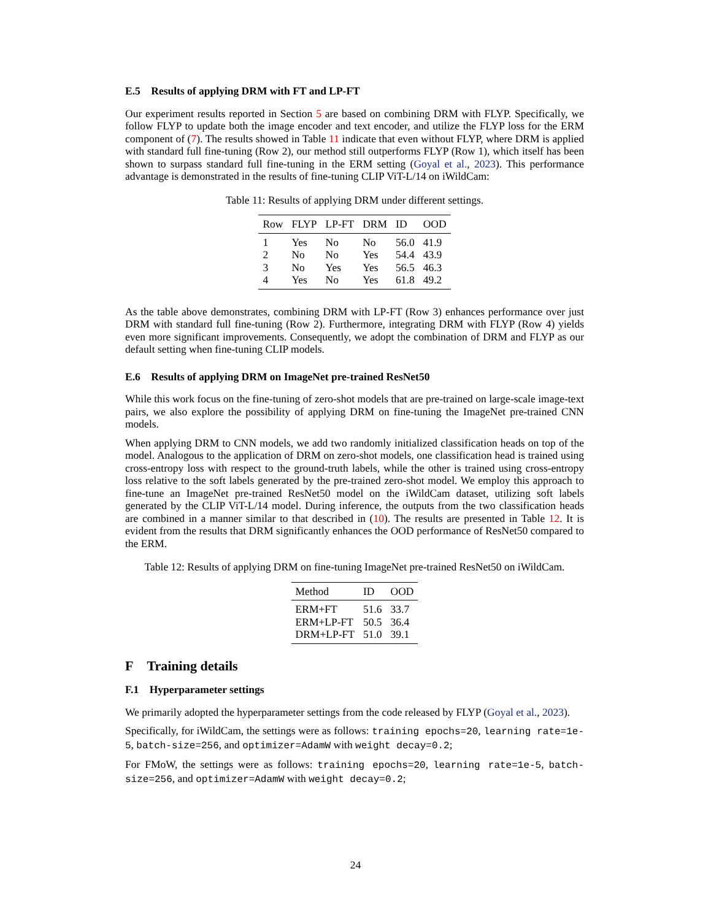E.5 Results of applying DRM with FT and LP-FT
Our experiment results reported in Section 5 are based on combining DRM with FLYP. Specifically, we follow FLYP to update both the image encoder and text encoder, and utilize the FLYP loss for the ERM component of (7). The results showed in Table 11 indicate that even without FLYP, where DRM is applied with standard full fine-tuning (Row 2), our method still outperforms FLYP (Row 1), which itself has been shown to surpass standard full fine-tuning in the ERM setting (Goyal et al., 2023). This performance advantage is demonstrated in the results of fine-tuning CLIP ViT-L/14 on iWildCam:
Table 11: Results of applying DRM under different settings.
| Row | FLYP | LP-FT | DRM | ID | OOD |
| --- | --- | --- | --- | --- | --- |
| 1 | Yes | No | No | 56.0 | 41.9 |
| 2 | No | No | Yes | 54.4 | 43.9 |
| 3 | No | Yes | Yes | 56.5 | 46.3 |
| 4 | Yes | No | Yes | 61.8 | 49.2 |
As the table above demonstrates, combining DRM with LP-FT (Row 3) enhances performance over just DRM with standard full fine-tuning (Row 2). Furthermore, integrating DRM with FLYP (Row 4) yields even more significant improvements. Consequently, we adopt the combination of DRM and FLYP as our default setting when fine-tuning CLIP models.
E.6 Results of applying DRM on ImageNet pre-trained ResNet50
While this work focus on the fine-tuning of zero-shot models that are pre-trained on large-scale image-text pairs, we also explore the possibility of applying DRM on fine-tuning the ImageNet pre-trained CNN models.
When applying DRM to CNN models, we add two randomly initialized classification heads on top of the model. Analogous to the application of DRM on zero-shot models, one classification head is trained using cross-entropy loss with respect to the ground-truth labels, while the other is trained using cross-entropy loss relative to the soft labels generated by the pre-trained zero-shot model. We employ this approach to fine-tune an ImageNet pre-trained ResNet50 model on the iWildCam dataset, utilizing soft labels generated by the CLIP ViT-L/14 model. During inference, the outputs from the two classification heads are combined in a manner similar to that described in (10). The results are presented in Table 12. It is evident from the results that DRM significantly enhances the OOD performance of ResNet50 compared to the ERM.
Table 12: Results of applying DRM on fine-tuning ImageNet pre-trained ResNet50 on iWildCam.
| Method | ID | OOD |
| --- | --- | --- |
| ERM+FT | 51.6 | 33.7 |
| ERM+LP-FT | 50.5 | 36.4 |
| DRM+LP-FT | 51.0 | 39.1 |
F Training details
F.1 Hyperparameter settings
We primarily adopted the hyperparameter settings from the code released by FLYP (Goyal et al., 2023).
Specifically, for iWildCam, the settings were as follows: training epochs=20, learning rate=1e-5, batch-size=256, and optimizer=AdamW with weight decay=0.2;
For FMoW, the settings were as follows: training epochs=20, learning rate=1e-5, batch-size=256, and optimizer=AdamW with weight decay=0.2;
24